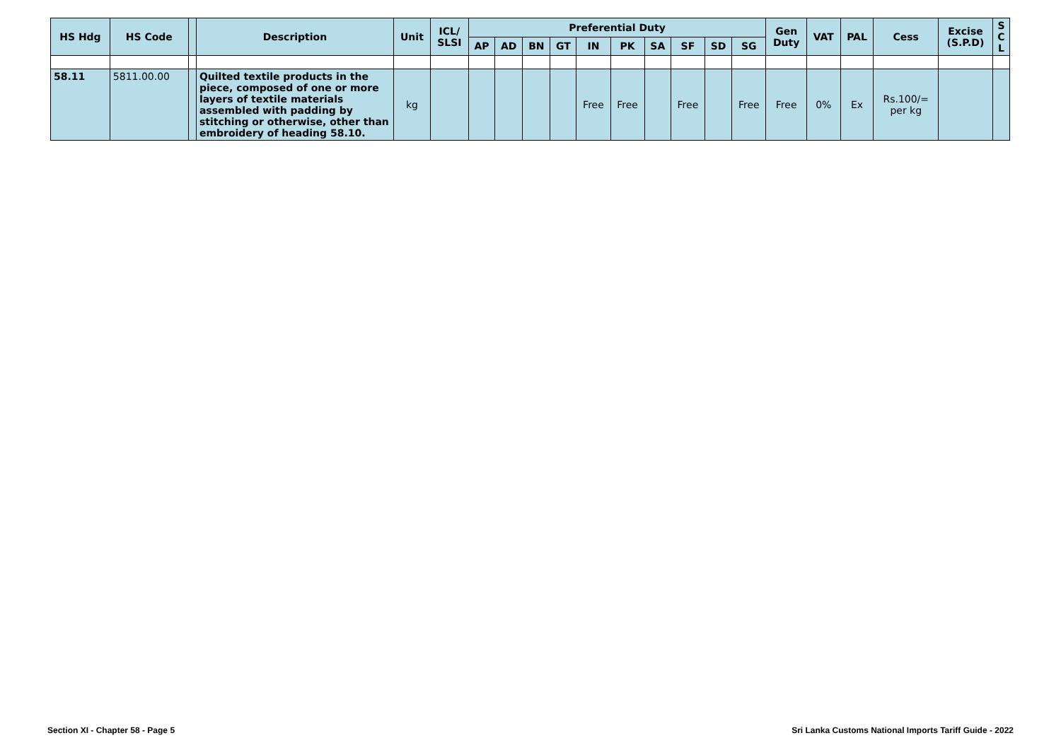| HS Hdg | HS Code | | Description | Unit | ICL/ SLSI | Preferential Duty | | | | | | | | | | Gen Duty | VAT | PAL | Cess | Excise (S.P.D) | S C L |
| --- | --- | --- | --- | --- | --- | --- | --- | --- | --- | --- | --- | --- | --- | --- | --- | --- | --- | --- | --- | --- | --- |
| | | | | | | AP | AD | BN | GT | IN | PK | SA | SF | SD | SG | | | | | | |
| 58.11 | 5811.00.00 | | Quilted textile products in the piece, composed of one or more layers of textile materials assembled with padding by stitching or otherwise, other than embroidery of heading 58.10. | kg | | | | | | Free | Free | | Free | | Free | Free | 0% | Ex | Rs.100/= per kg | | |
Section XI - Chapter 58 - Page 5
Sri Lanka Customs National Imports Tariff Guide - 2022